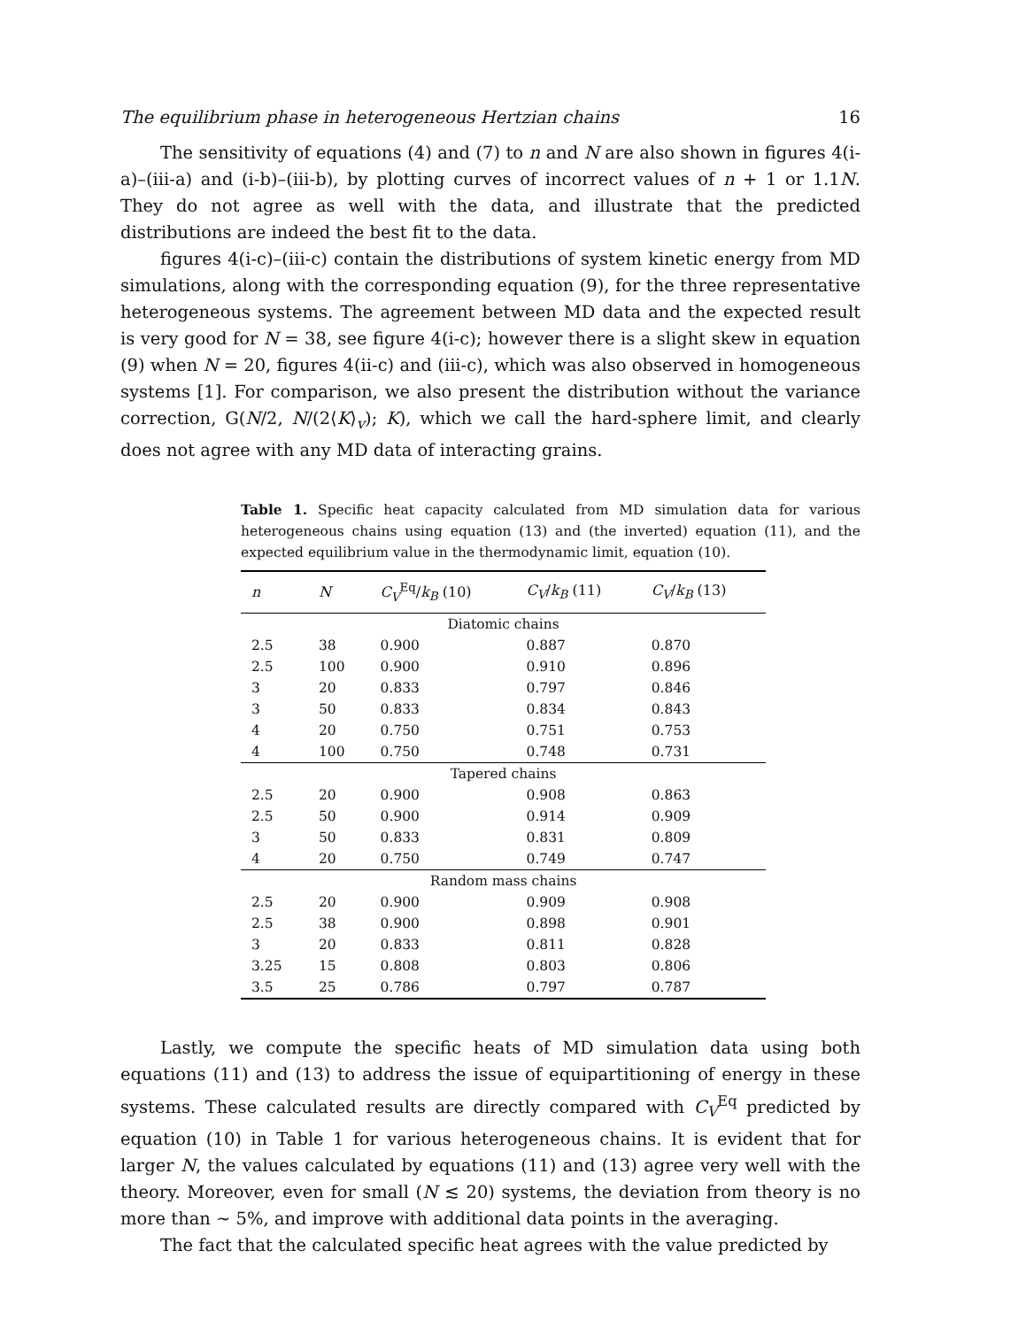The equilibrium phase in heterogeneous Hertzian chains 16
The sensitivity of equations (4) and (7) to n and N are also shown in figures 4(i-a)–(iii-a) and (i-b)–(iii-b), by plotting curves of incorrect values of n + 1 or 1.1N. They do not agree as well with the data, and illustrate that the predicted distributions are indeed the best fit to the data.
figures 4(i-c)–(iii-c) contain the distributions of system kinetic energy from MD simulations, along with the corresponding equation (9), for the three representative heterogeneous systems. The agreement between MD data and the expected result is very good for N = 38, see figure 4(i-c); however there is a slight skew in equation (9) when N = 20, figures 4(ii-c) and (iii-c), which was also observed in homogeneous systems [1]. For comparison, we also present the distribution without the variance correction, G(N/2, N/(2⟨K⟩<sub>v</sub>); K), which we call the hard-sphere limit, and clearly does not agree with any MD data of interacting grains.
Table 1. Specific heat capacity calculated from MD simulation data for various heterogeneous chains using equation (13) and (the inverted) equation (11), and the expected equilibrium value in the thermodynamic limit, equation (10).
| n | N | C<sub>V</sub><sup>Eq</sup>/ k<sub>B</sub> (10) | C<sub>V</sub> / k<sub>B</sub> (11) | C<sub>V</sub> / k<sub>B</sub> (13) |
| --- | --- | --- | --- | --- |
| Diatomic chains | | | | |
| 2.5 | 38 | 0.900 | 0.887 | 0.870 |
| 2.5 | 100 | 0.900 | 0.910 | 0.896 |
| 3 | 20 | 0.833 | 0.797 | 0.846 |
| 3 | 50 | 0.833 | 0.834 | 0.843 |
| 4 | 20 | 0.750 | 0.751 | 0.753 |
| 4 | 100 | 0.750 | 0.748 | 0.731 |
| Tapered chains | | | | |
| 2.5 | 20 | 0.900 | 0.908 | 0.863 |
| 2.5 | 50 | 0.900 | 0.914 | 0.909 |
| 3 | 50 | 0.833 | 0.831 | 0.809 |
| 4 | 20 | 0.750 | 0.749 | 0.747 |
| Random mass chains | | | | |
| 2.5 | 20 | 0.900 | 0.909 | 0.908 |
| 2.5 | 38 | 0.900 | 0.898 | 0.901 |
| 3 | 20 | 0.833 | 0.811 | 0.828 |
| 3.25 | 15 | 0.808 | 0.803 | 0.806 |
| 3.5 | 25 | 0.786 | 0.797 | 0.787 |
Lastly, we compute the specific heats of MD simulation data using both equations (11) and (13) to address the issue of equipartitioning of energy in these systems. These calculated results are directly compared with C<sub>V</sub><sup>Eq</sup> predicted by equation (10) in Table 1 for various heterogeneous chains. It is evident that for larger N, the values calculated by equations (11) and (13) agree very well with the theory. Moreover, even for small (N ≲ 20) systems, the deviation from theory is no more than ∼ 5%, and improve with additional data points in the averaging.
The fact that the calculated specific heat agrees with the value predicted by